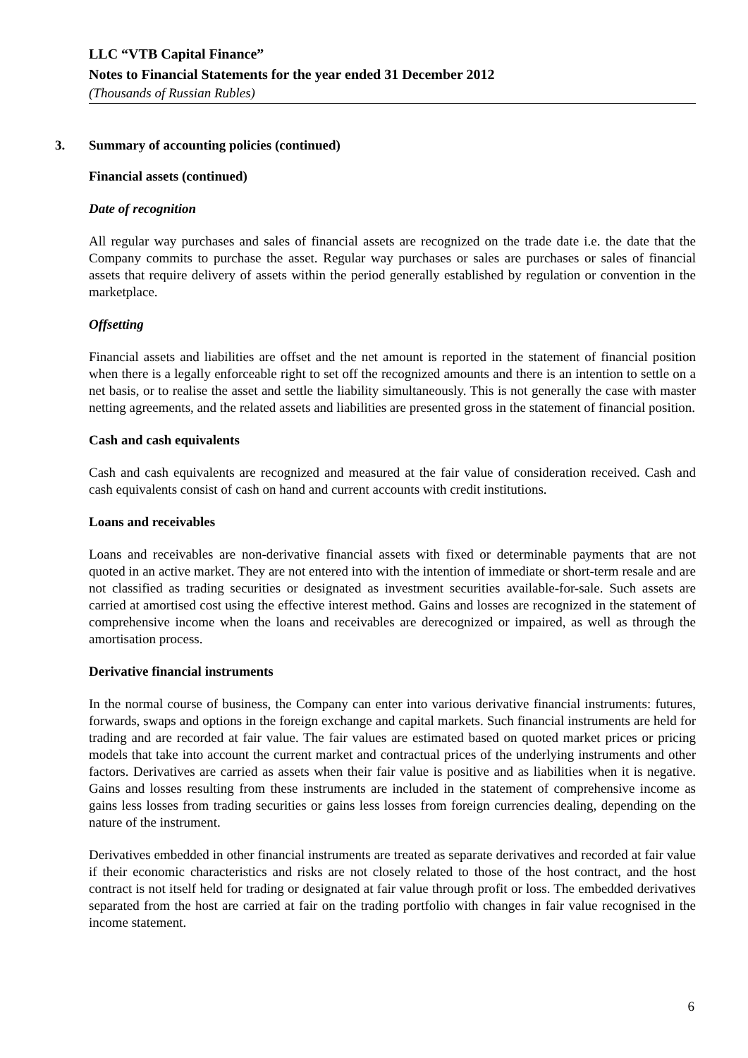LLC “VTB Capital Finance”
Notes to Financial Statements for the year ended 31 December 2012
(Thousands of Russian Rubles)
3. Summary of accounting policies (continued)
Financial assets (continued)
Date of recognition
All regular way purchases and sales of financial assets are recognized on the trade date i.e. the date that the Company commits to purchase the asset. Regular way purchases or sales are purchases or sales of financial assets that require delivery of assets within the period generally established by regulation or convention in the marketplace.
Offsetting
Financial assets and liabilities are offset and the net amount is reported in the statement of financial position when there is a legally enforceable right to set off the recognized amounts and there is an intention to settle on a net basis, or to realise the asset and settle the liability simultaneously. This is not generally the case with master netting agreements, and the related assets and liabilities are presented gross in the statement of financial position.
Cash and cash equivalents
Cash and cash equivalents are recognized and measured at the fair value of consideration received. Cash and cash equivalents consist of cash on hand and current accounts with credit institutions.
Loans and receivables
Loans and receivables are non-derivative financial assets with fixed or determinable payments that are not quoted in an active market. They are not entered into with the intention of immediate or short-term resale and are not classified as trading securities or designated as investment securities available-for-sale. Such assets are carried at amortised cost using the effective interest method. Gains and losses are recognized in the statement of comprehensive income when the loans and receivables are derecognized or impaired, as well as through the amortisation process.
Derivative financial instruments
In the normal course of business, the Company can enter into various derivative financial instruments: futures, forwards, swaps and options in the foreign exchange and capital markets. Such financial instruments are held for trading and are recorded at fair value. The fair values are estimated based on quoted market prices or pricing models that take into account the current market and contractual prices of the underlying instruments and other factors. Derivatives are carried as assets when their fair value is positive and as liabilities when it is negative. Gains and losses resulting from these instruments are included in the statement of comprehensive income as gains less losses from trading securities or gains less losses from foreign currencies dealing, depending on the nature of the instrument.
Derivatives embedded in other financial instruments are treated as separate derivatives and recorded at fair value if their economic characteristics and risks are not closely related to those of the host contract, and the host contract is not itself held for trading or designated at fair value through profit or loss. The embedded derivatives separated from the host are carried at fair on the trading portfolio with changes in fair value recognised in the income statement.
6